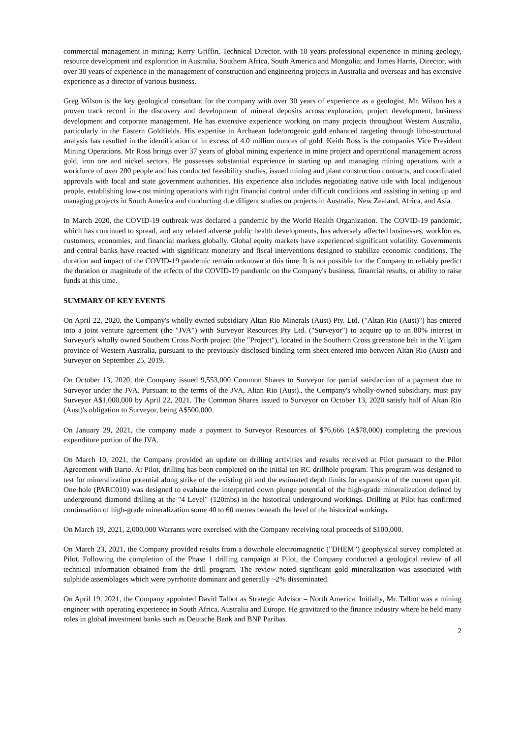commercial management in mining; Kerry Griffin, Technical Director, with 18 years professional experience in mining geology, resource development and exploration in Australia, Southern Africa, South America and Mongolia; and James Harris, Director, with over 30 years of experience in the management of construction and engineering projects in Australia and overseas and has extensive experience as a director of various business.
Greg Wilson is the key geological consultant for the company with over 30 years of experience as a geologist, Mr. Wilson has a proven track record in the discovery and development of mineral deposits across exploration, project development, business development and corporate management. He has extensive experience working on many projects throughout Western Australia, particularly in the Eastern Goldfields. His expertise in Archaean lode/orogenic gold enhanced targeting through litho-structural analysis has resulted in the identification of in excess of 4.0 million ounces of gold. Keith Ross is the companies Vice President Mining Operations. Mr Ross brings over 37 years of global mining experience in mine project and operational management across gold, iron ore and nickel sectors. He possesses substantial experience in starting up and managing mining operations with a workforce of over 200 people and has conducted feasibility studies, issued mining and plant construction contracts, and coordinated approvals with local and state government authorities. His experience also includes negotiating native title with local indigenous people, establishing low-cost mining operations with tight financial control under difficult conditions and assisting in setting up and managing projects in South America and conducting due diligent studies on projects in Australia, New Zealand, Africa, and Asia.
In March 2020, the COVID-19 outbreak was declared a pandemic by the World Health Organization. The COVID-19 pandemic, which has continued to spread, and any related adverse public health developments, has adversely affected businesses, workforces, customers, economies, and financial markets globally. Global equity markets have experienced significant volatility. Governments and central banks have reacted with significant monetary and fiscal interventions designed to stabilize economic conditions. The duration and impact of the COVID-19 pandemic remain unknown at this time. It is not possible for the Company to reliably predict the duration or magnitude of the effects of the COVID-19 pandemic on the Company's business, financial results, or ability to raise funds at this time.
SUMMARY OF KEY EVENTS
On April 22, 2020, the Company's wholly owned subsidiary Altan Rio Minerals (Aust) Pty. Ltd. ("Altan Rio (Aust)") has entered into a joint venture agreement (the "JVA") with Surveyor Resources Pty Ltd. ("Surveyor") to acquire up to an 80% interest in Surveyor's wholly owned Southern Cross North project (the "Project"), located in the Southern Cross greenstone belt in the Yilgarn province of Western Australia, pursuant to the previously disclosed binding term sheet entered into between Altan Rio (Aust) and Surveyor on September 25, 2019.
On October 13, 2020, the Company issued 9,553,000 Common Shares to Surveyor for partial satisfaction of a payment due to Surveyor under the JVA. Pursuant to the terms of the JVA, Altan Rio (Aust)., the Company's wholly-owned subsidiary, must pay Surveyor A$1,000,000 by April 22, 2021. The Common Shares issued to Surveyor on October 13, 2020 satisfy half of Altan Rio (Aust)'s obligation to Surveyor, being A$500,000.
On January 29, 2021, the company made a payment to Surveyor Resources of $76,666 (A$78,000) completing the previous expenditure portion of the JVA.
On March 10, 2021, the Company provided an update on drilling activities and results received at Pilot pursuant to the Pilot Agreement with Barto. At Pilot, drilling has been completed on the initial ten RC drillhole program. This program was designed to test for mineralization potential along strike of the existing pit and the estimated depth limits for expansion of the current open pit. One hole (PARC010) was designed to evaluate the interpreted down plunge potential of the high-grade mineralization defined by underground diamond drilling at the "4 Level" (120mbs) in the historical underground workings. Drilling at Pilot has confirmed continuation of high-grade mineralization some 40 to 60 metres beneath the level of the historical workings.
On March 19, 2021, 2,000,000 Warrants were exercised with the Company receiving total proceeds of $100,000.
On March 23, 2021, the Company provided results from a downhole electromagnetic ("DHEM") geophysical survey completed at Pilot. Following the completion of the Phase 1 drilling campaign at Pilot, the Company conducted a geological review of all technical information obtained from the drill program. The review noted significant gold mineralization was associated with sulphide assemblages which were pyrrhotite dominant and generally ~2% disseminated.
On April 19, 2021, the Company appointed David Talbot as Strategic Advisor – North America. Initially, Mr. Talbot was a mining engineer with operating experience in South Africa, Australia and Europe. He gravitated to the finance industry where he held many roles in global investment banks such as Deutsche Bank and BNP Paribas.
2